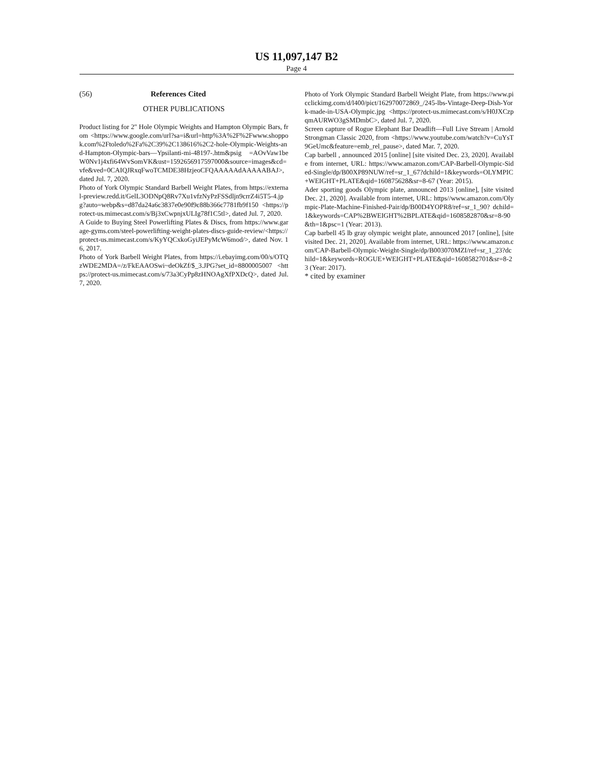US 11,097,147 B2
Page 4
(56) References Cited
OTHER PUBLICATIONS
Product listing for 2" Hole Olympic Weights and Hampton Olympic Bars, from <https://www.google.com/url?sa=i&url=http%3A%2F%2Fwww.shoppok.com%2Ftoledo%2Fa%2C39%2C138616%2C2-hole-Olympic-Weights-and-Hampton-Olympic-bars—Ypsilanti-mi-48197-.htm&psig =AOvVaw1beW0Nv1j4xfi64WvSomVK&ust=1592656917597000&source=images&cd=vfe&ved=0CAIQJRxqFwoTCMDE38HzjeoCFQAAAAAdAAAAABAJ>, dated Jul. 7, 2020.
Photo of York Olympic Standard Barbell Weight Plates, from https://external-preview.redd.it/GelL3ODNpQ8Rv7Xu1vfzNyPzFSSdljn9crrZ4i5T5-4.jpg?auto=webp&s=d87da24a6c3837e0e90f9c88b366c7781fb9f150 <https://protect-us.mimecast.com/s/Bj3xCwpnjxULIg78f1C5tl>, dated Jul. 7, 2020.
A Guide to Buying Steel Powerlifting Plates & Discs, from https://www.garage-gyms.com/steel-powerlifting-weight-plates-discs-guide-review/<https://protect-us.mimecast.com/s/KyYQCxkoGyiJEPyMcW6mod/>, dated Nov. 16, 2017.
Photo of York Barbell Weight Plates, from https://i.ebayimg.com/00/s/OTQzWDE2MDA=/z/FkEAAOSwi~deOkZf/$_3.JPG?set_id=8800005007 <https://protect-us.mimecast.com/s/73a3CyPp8zHNOAgXfPXDcQ>, dated Jul. 7, 2020.
Photo of York Olympic Standard Barbell Weight Plate, from https://www.picclickimg.com/d/l400/pict/162970072869_/245-lbs-Vintage-Deep-Dish-York-made-in-USA-Olympic.jpg <https://protect-us.mimecast.com/s/H0JXCzpqmAURWO3gSMDmbC>, dated Jul. 7, 2020.
Screen capture of Rogue Elephant Bar Deadlift—Full Live Stream | Arnold Strongman Classic 2020, from <https://www.youtube.com/watch?v=CuYsT9GeUmc&feature=emb_rel_pause>, dated Mar. 7, 2020.
Cap barbell , announced 2015 [online] [site visited Dec. 23, 2020]. Available from internet, URL: https://www.amazon.com/CAP-Barbell-Olympic-Sided-Single/dp/B00XP89NUW/ref=sr_1_67?dchild=1&keywords=OLYMPIC+WEIGHT+PLATE&qid=160875628&sr=8-67 (Year: 2015).
Ader sporting goods Olympic plate, announced 2013 [online], [site visited Dec. 21, 2020]. Available from internet, URL: https//www.amazon.com/Olympic-Plate-Machine-Finished-Pair/dp/B00D4YOPR8/ref=sr_1_90? dchild=1&keywords=CAP%2BWEIGHT%2BPLATE&qid=1608582870&sr=8-90&th=1&psc=1 (Year: 2013).
Cap barbell 45 lb gray olympic weight plate, announced 2017 [online], [site visited Dec. 21, 2020]. Available from internet, URL: https://www.amazon.com/CAP-Barbell-Olympic-Weight-Single/dp/B003070MZI/ref=sr_1_23?dchild=1&keywords=ROGUE+WEIGHT+PLATE&qid=1608582701&sr=8-23 (Year: 2017).
* cited by examiner